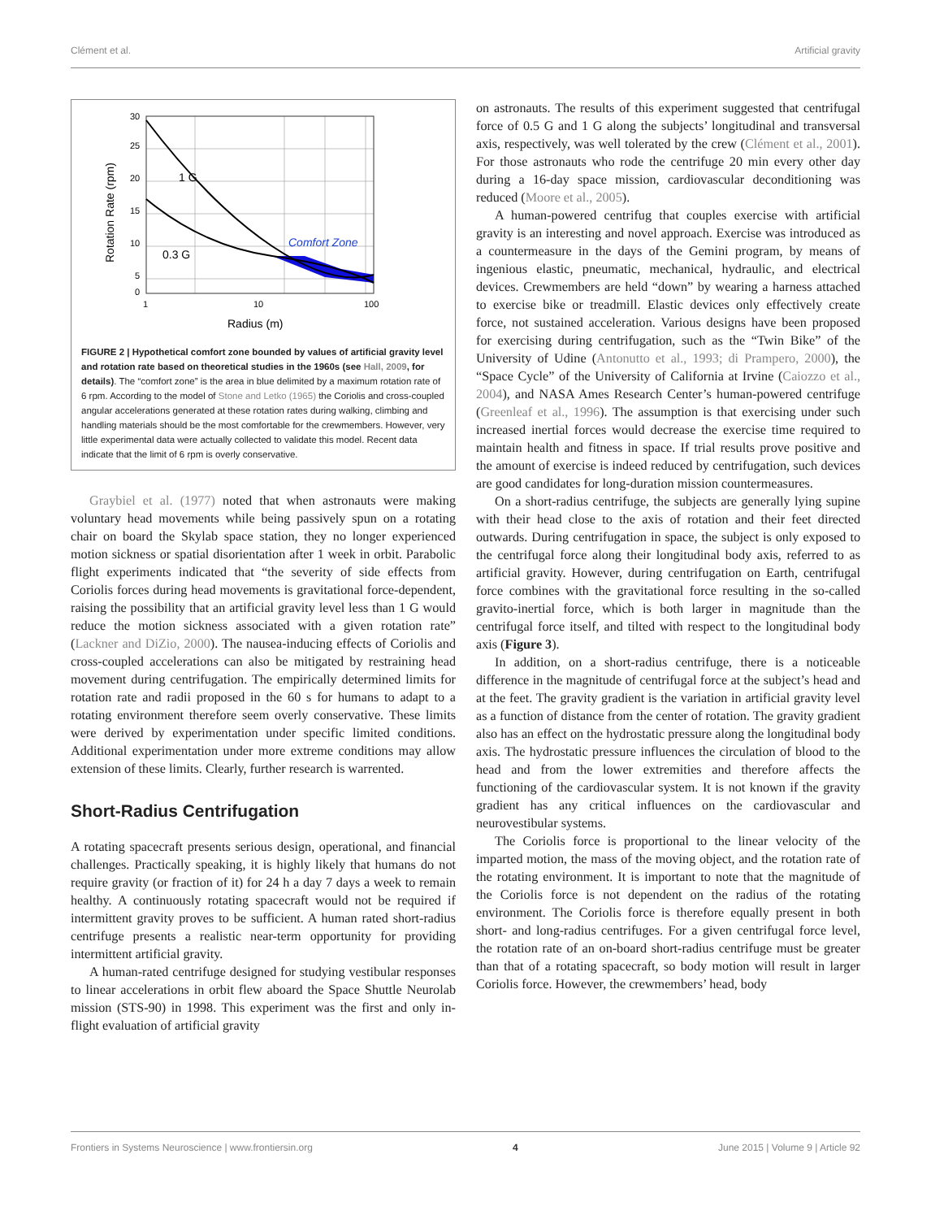Clément et al. Artificial gravity
30
25
20
15
10
5
0
1
10
100
Radius (m)
1 G
0.3 G
Comfort Zone
Rotation Rate (rpm)
FIGURE 2 | Hypothetical comfort zone bounded by values of artificial gravity level and rotation rate based on theoretical studies in the 1960s (see Hall, 2009, for details). The “comfort zone” is the area in blue delimited by a maximum rotation rate of 6 rpm. According to the model of Stone and Letko (1965) the Coriolis and cross-coupled angular accelerations generated at these rotation rates during walking, climbing and handling materials should be the most comfortable for the crewmembers. However, very little experimental data were actually collected to validate this model. Recent data indicate that the limit of 6 rpm is overly conservative.
Graybiel et al. (1977) noted that when astronauts were making voluntary head movements while being passively spun on a rotating chair on board the Skylab space station, they no longer experienced motion sickness or spatial disorientation after 1 week in orbit. Parabolic flight experiments indicated that “the severity of side effects from Coriolis forces during head movements is gravitational force-dependent, raising the possibility that an artificial gravity level less than 1 G would reduce the motion sickness associated with a given rotation rate” (Lackner and DiZio, 2000). The nausea-inducing effects of Coriolis and cross-coupled accelerations can also be mitigated by restraining head movement during centrifugation. The empirically determined limits for rotation rate and radii proposed in the 60 s for humans to adapt to a rotating environment therefore seem overly conservative. These limits were derived by experimentation under specific limited conditions. Additional experimentation under more extreme conditions may allow extension of these limits. Clearly, further research is warrented.
Short-Radius Centrifugation
A rotating spacecraft presents serious design, operational, and financial challenges. Practically speaking, it is highly likely that humans do not require gravity (or fraction of it) for 24 h a day 7 days a week to remain healthy. A continuously rotating spacecraft would not be required if intermittent gravity proves to be sufficient. A human rated short-radius centrifuge presents a realistic near-term opportunity for providing intermittent artificial gravity.
A human-rated centrifuge designed for studying vestibular responses to linear accelerations in orbit flew aboard the Space Shuttle Neurolab mission (STS-90) in 1998. This experiment was the first and only in-flight evaluation of artificial gravity
on astronauts. The results of this experiment suggested that centrifugal force of 0.5 G and 1 G along the subjects’ longitudinal and transversal axis, respectively, was well tolerated by the crew (Clément et al., 2001). For those astronauts who rode the centrifuge 20 min every other day during a 16-day space mission, cardiovascular deconditioning was reduced (Moore et al., 2005).
A human-powered centrifug that couples exercise with artificial gravity is an interesting and novel approach. Exercise was introduced as a countermeasure in the days of the Gemini program, by means of ingenious elastic, pneumatic, mechanical, hydraulic, and electrical devices. Crewmembers are held “down” by wearing a harness attached to exercise bike or treadmill. Elastic devices only effectively create force, not sustained acceleration. Various designs have been proposed for exercising during centrifugation, such as the “Twin Bike” of the University of Udine (Antonutto et al., 1993; di Prampero, 2000), the “Space Cycle” of the University of California at Irvine (Caiozzo et al., 2004), and NASA Ames Research Center’s human-powered centrifuge (Greenleaf et al., 1996). The assumption is that exercising under such increased inertial forces would decrease the exercise time required to maintain health and fitness in space. If trial results prove positive and the amount of exercise is indeed reduced by centrifugation, such devices are good candidates for long-duration mission countermeasures.
On a short-radius centrifuge, the subjects are generally lying supine with their head close to the axis of rotation and their feet directed outwards. During centrifugation in space, the subject is only exposed to the centrifugal force along their longitudinal body axis, referred to as artificial gravity. However, during centrifugation on Earth, centrifugal force combines with the gravitational force resulting in the so-called gravito-inertial force, which is both larger in magnitude than the centrifugal force itself, and tilted with respect to the longitudinal body axis (Figure 3).
In addition, on a short-radius centrifuge, there is a noticeable difference in the magnitude of centrifugal force at the subject’s head and at the feet. The gravity gradient is the variation in artificial gravity level as a function of distance from the center of rotation. The gravity gradient also has an effect on the hydrostatic pressure along the longitudinal body axis. The hydrostatic pressure influences the circulation of blood to the head and from the lower extremities and therefore affects the functioning of the cardiovascular system. It is not known if the gravity gradient has any critical influences on the cardiovascular and neurovestibular systems.
The Coriolis force is proportional to the linear velocity of the imparted motion, the mass of the moving object, and the rotation rate of the rotating environment. It is important to note that the magnitude of the Coriolis force is not dependent on the radius of the rotating environment. The Coriolis force is therefore equally present in both short- and long-radius centrifuges. For a given centrifugal force level, the rotation rate of an on-board short-radius centrifuge must be greater than that of a rotating spacecraft, so body motion will result in larger Coriolis force. However, the crewmembers’ head, body
Frontiers in Systems Neuroscience | www.frontiersin.org 4 June 2015 | Volume 9 | Article 92